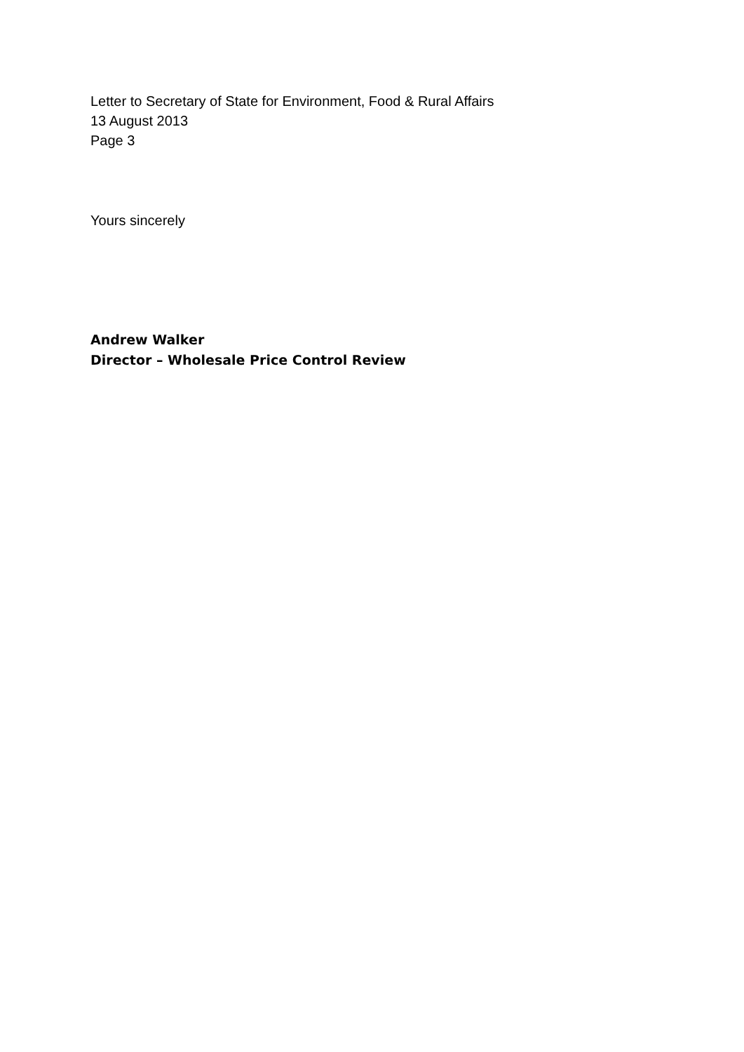Letter to Secretary of State for Environment, Food & Rural Affairs
13 August 2013
Page 3
Yours sincerely
Andrew Walker
Director – Wholesale Price Control Review